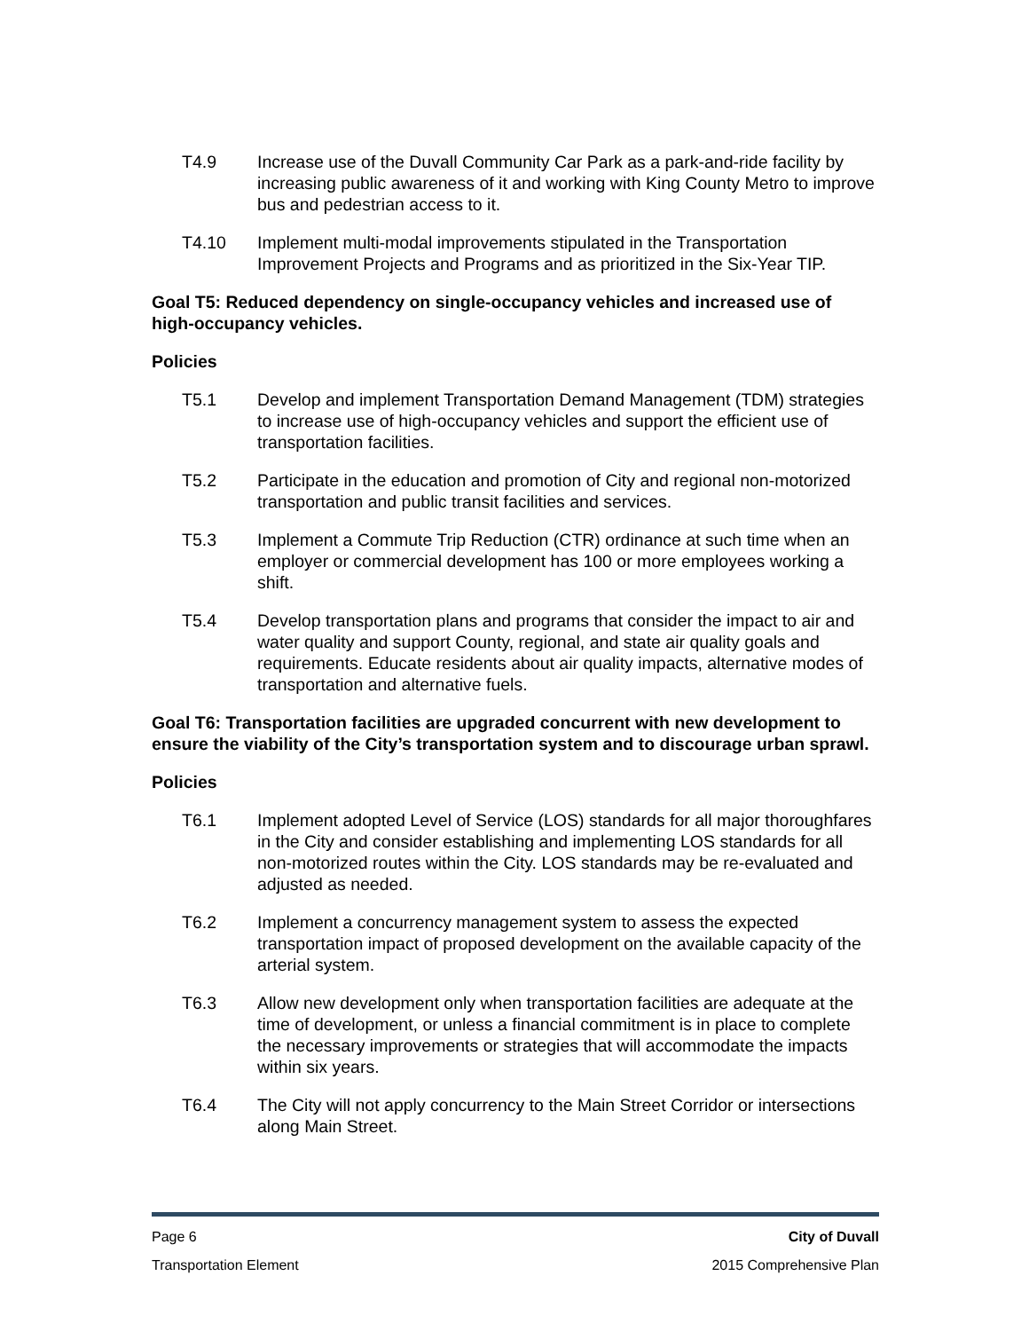T4.9 Increase use of the Duvall Community Car Park as a park-and-ride facility by increasing public awareness of it and working with King County Metro to improve bus and pedestrian access to it.
T4.10 Implement multi-modal improvements stipulated in the Transportation Improvement Projects and Programs and as prioritized in the Six-Year TIP.
Goal T5: Reduced dependency on single-occupancy vehicles and increased use of high-occupancy vehicles.
Policies
T5.1 Develop and implement Transportation Demand Management (TDM) strategies to increase use of high-occupancy vehicles and support the efficient use of transportation facilities.
T5.2 Participate in the education and promotion of City and regional non-motorized transportation and public transit facilities and services.
T5.3 Implement a Commute Trip Reduction (CTR) ordinance at such time when an employer or commercial development has 100 or more employees working a shift.
T5.4 Develop transportation plans and programs that consider the impact to air and water quality and support County, regional, and state air quality goals and requirements. Educate residents about air quality impacts, alternative modes of transportation and alternative fuels.
Goal T6: Transportation facilities are upgraded concurrent with new development to ensure the viability of the City’s transportation system and to discourage urban sprawl.
Policies
T6.1 Implement adopted Level of Service (LOS) standards for all major thoroughfares in the City and consider establishing and implementing LOS standards for all non-motorized routes within the City. LOS standards may be re-evaluated and adjusted as needed.
T6.2 Implement a concurrency management system to assess the expected transportation impact of proposed development on the available capacity of the arterial system.
T6.3 Allow new development only when transportation facilities are adequate at the time of development, or unless a financial commitment is in place to complete the necessary improvements or strategies that will accommodate the impacts within six years.
T6.4 The City will not apply concurrency to the Main Street Corridor or intersections along Main Street.
Page 6 City of Duvall
Transportation Element 2015 Comprehensive Plan